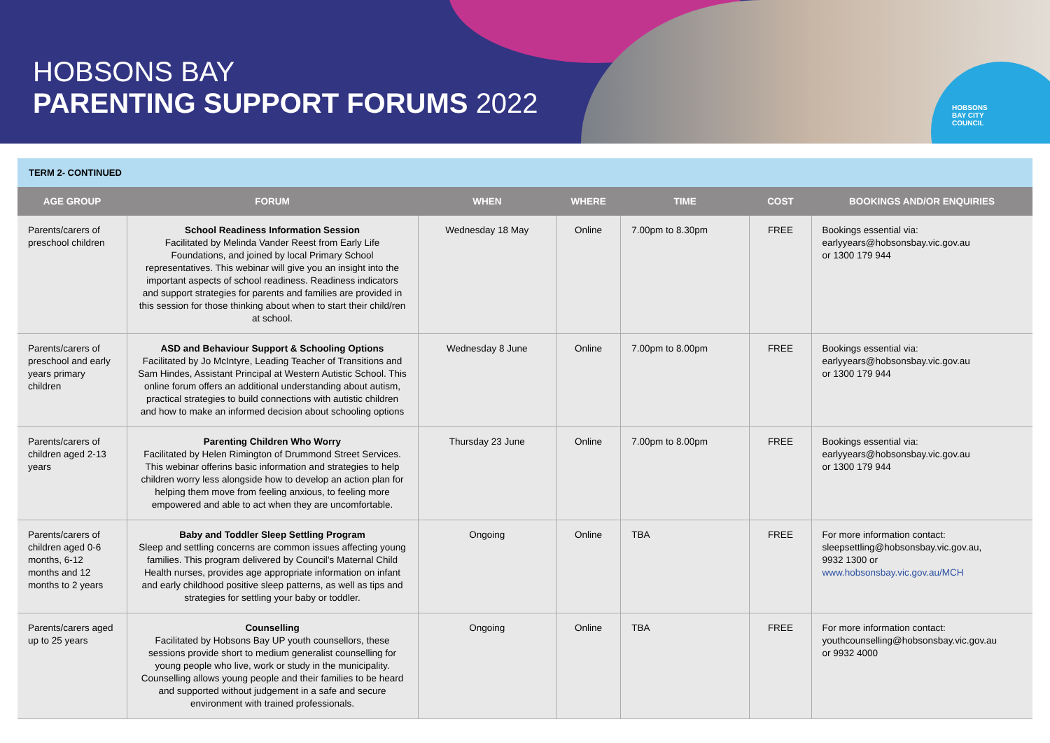HOBSONS
BAY CITY
COUNCIL
HOBSONS BAY
PARENTING SUPPORT FORUMS 2022
TERM 2- CONTINUED
| AGE GROUP | FORUM | WHEN | WHERE | TIME | COST | BOOKINGS AND/OR ENQUIRIES |
| --- | --- | --- | --- | --- | --- | --- |
| Parents/carers of preschool children | School Readiness Information Session Facilitated by Melinda Vander Reest from Early Life Foundations, and joined by local Primary School representatives. This webinar will give you an insight into the important aspects of school readiness. Readiness indicators and support strategies for parents and families are provided in this session for those thinking about when to start their child/ren at school. | Wednesday 18 May | Online | 7.00pm to 8.30pm | FREE | Bookings essential via: earlyyears@hobsonsbay.vic.gov.au or 1300 179 944 |
| Parents/carers of preschool and early years primary children | ASD and Behaviour Support & Schooling Options Facilitated by Jo McIntyre, Leading Teacher of Transitions and Sam Hindes, Assistant Principal at Western Autistic School. This online forum offers an additional understanding about autism, practical strategies to build connections with autistic children and how to make an informed decision about schooling options | Wednesday 8 June | Online | 7.00pm to 8.00pm | FREE | Bookings essential via: earlyyears@hobsonsbay.vic.gov.au or 1300 179 944 |
| Parents/carers of children aged 2-13 years | Parenting Children Who Worry Facilitated by Helen Rimington of Drummond Street Services. This webinar offerins basic information and strategies to help children worry less alongside how to develop an action plan for helping them move from feeling anxious, to feeling more empowered and able to act when they are uncomfortable. | Thursday 23 June | Online | 7.00pm to 8.00pm | FREE | Bookings essential via: earlyyears@hobsonsbay.vic.gov.au or 1300 179 944 |
| Parents/carers of children aged 0-6 months, 6-12 months and 12 months to 2 years | Baby and Toddler Sleep Settling Program Sleep and settling concerns are common issues affecting young families. This program delivered by Council’s Maternal Child Health nurses, provides age appropriate information on infant and early childhood positive sleep patterns, as well as tips and strategies for settling your baby or toddler. | Ongoing | Online | TBA | FREE | For more information contact: sleepsettling@hobsonsbay.vic.gov.au, 9932 1300 or www.hobsonsbay.vic.gov.au/MCH |
| Parents/carers aged up to 25 years | Counselling Facilitated by Hobsons Bay UP youth counsellors, these sessions provide short to medium generalist counselling for young people who live, work or study in the municipality. Counselling allows young people and their families to be heard and supported without judgement in a safe and secure environment with trained professionals. | Ongoing | Online | TBA | FREE | For more information contact: youthcounselling@hobsonsbay.vic.gov.au or 9932 4000 |